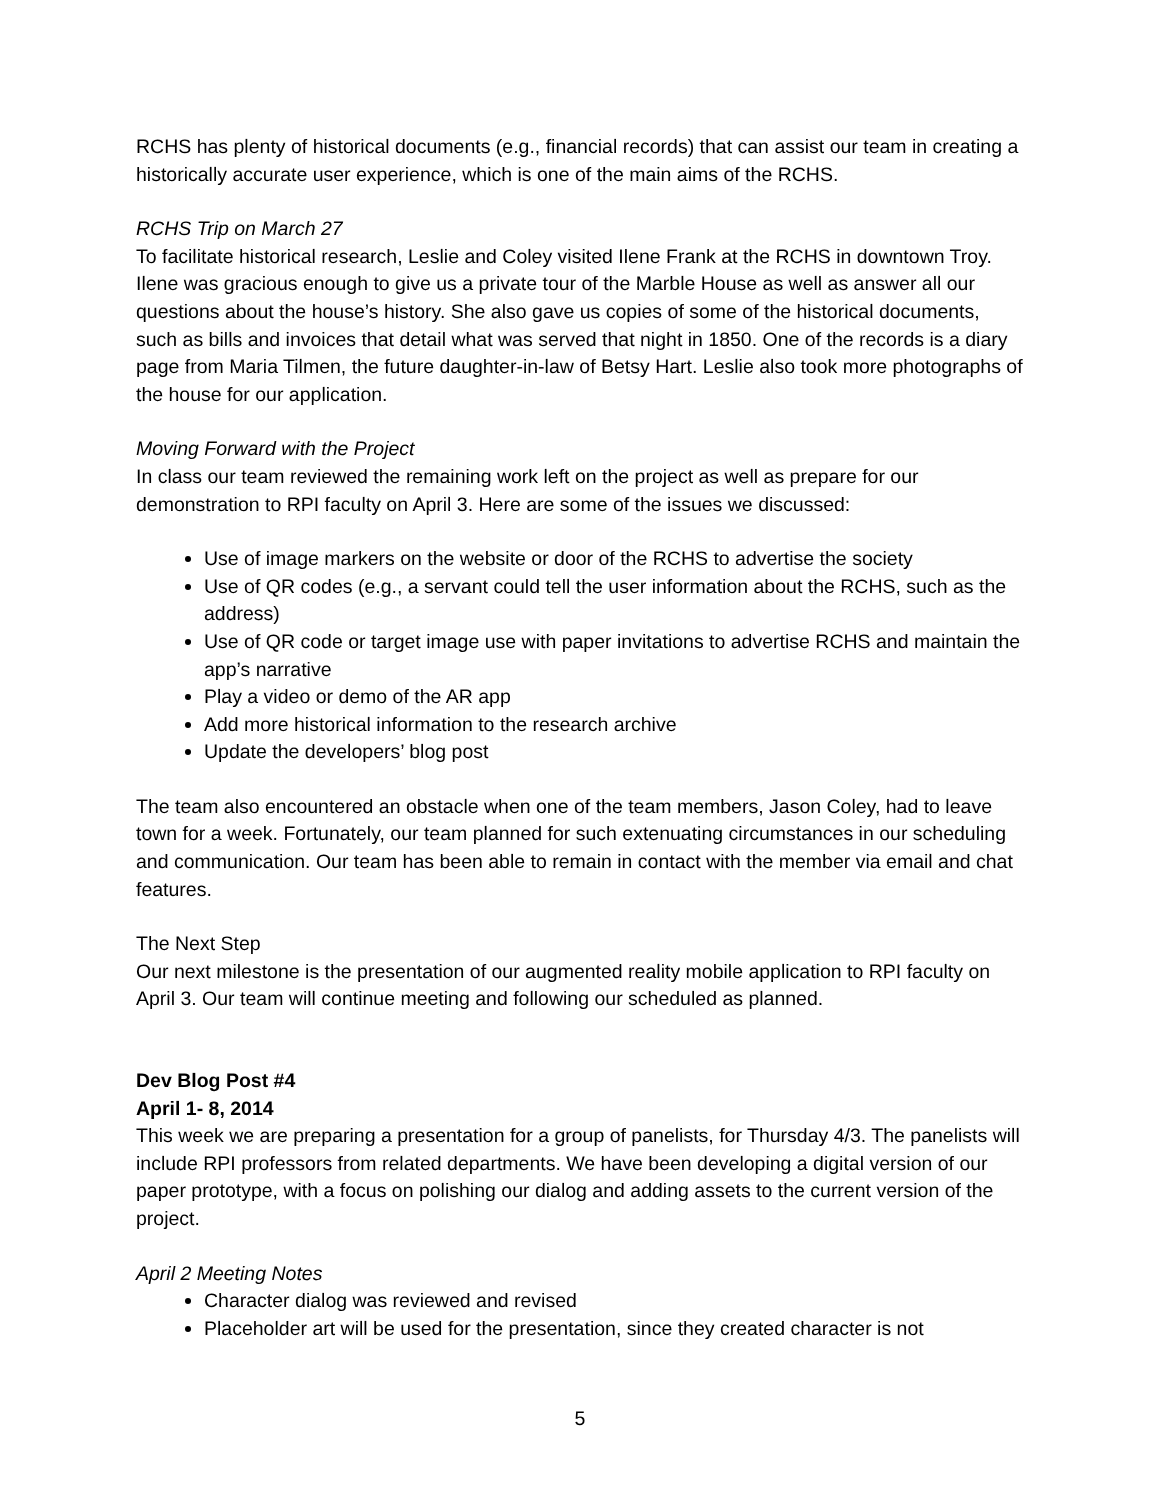RCHS has plenty of historical documents (e.g., financial records) that can assist our team in creating a historically accurate user experience, which is one of the main aims of the RCHS.
RCHS Trip on March 27
To facilitate historical research, Leslie and Coley visited Ilene Frank at the RCHS in downtown Troy. Ilene was gracious enough to give us a private tour of the Marble House as well as answer all our questions about the house’s history. She also gave us copies of some of the historical documents, such as bills and invoices that detail what was served that night in 1850. One of the records is a diary page from Maria Tilmen, the future daughter-in-law of Betsy Hart. Leslie also took more photographs of the house for our application.
Moving Forward with the Project
In class our team reviewed the remaining work left on the project as well as prepare for our demonstration to RPI faculty on April 3. Here are some of the issues we discussed:
Use of image markers on the website or door of the RCHS to advertise the society
Use of QR codes (e.g., a servant could tell the user information about the RCHS, such as the address)
Use of QR code or target image use with paper invitations to advertise RCHS and maintain the app’s narrative
Play a video or demo of the AR app
Add more historical information to the research archive
Update the developers’ blog post
The team also encountered an obstacle when one of the team members, Jason Coley, had to leave town for a week. Fortunately, our team planned for such extenuating circumstances in our scheduling and communication. Our team has been able to remain in contact with the member via email and chat features.
The Next Step
Our next milestone is the presentation of our augmented reality mobile application to RPI faculty on April 3. Our team will continue meeting and following our scheduled as planned.
Dev Blog Post #4
April 1- 8, 2014
This week we are preparing a presentation for a group of panelists, for Thursday 4/3. The panelists will include RPI professors from related departments. We have been developing a digital version of our paper prototype, with a focus on polishing our dialog and adding assets to the current version of the project.
April 2 Meeting Notes
Character dialog was reviewed and revised
Placeholder art will be used for the presentation, since they created character is not
5